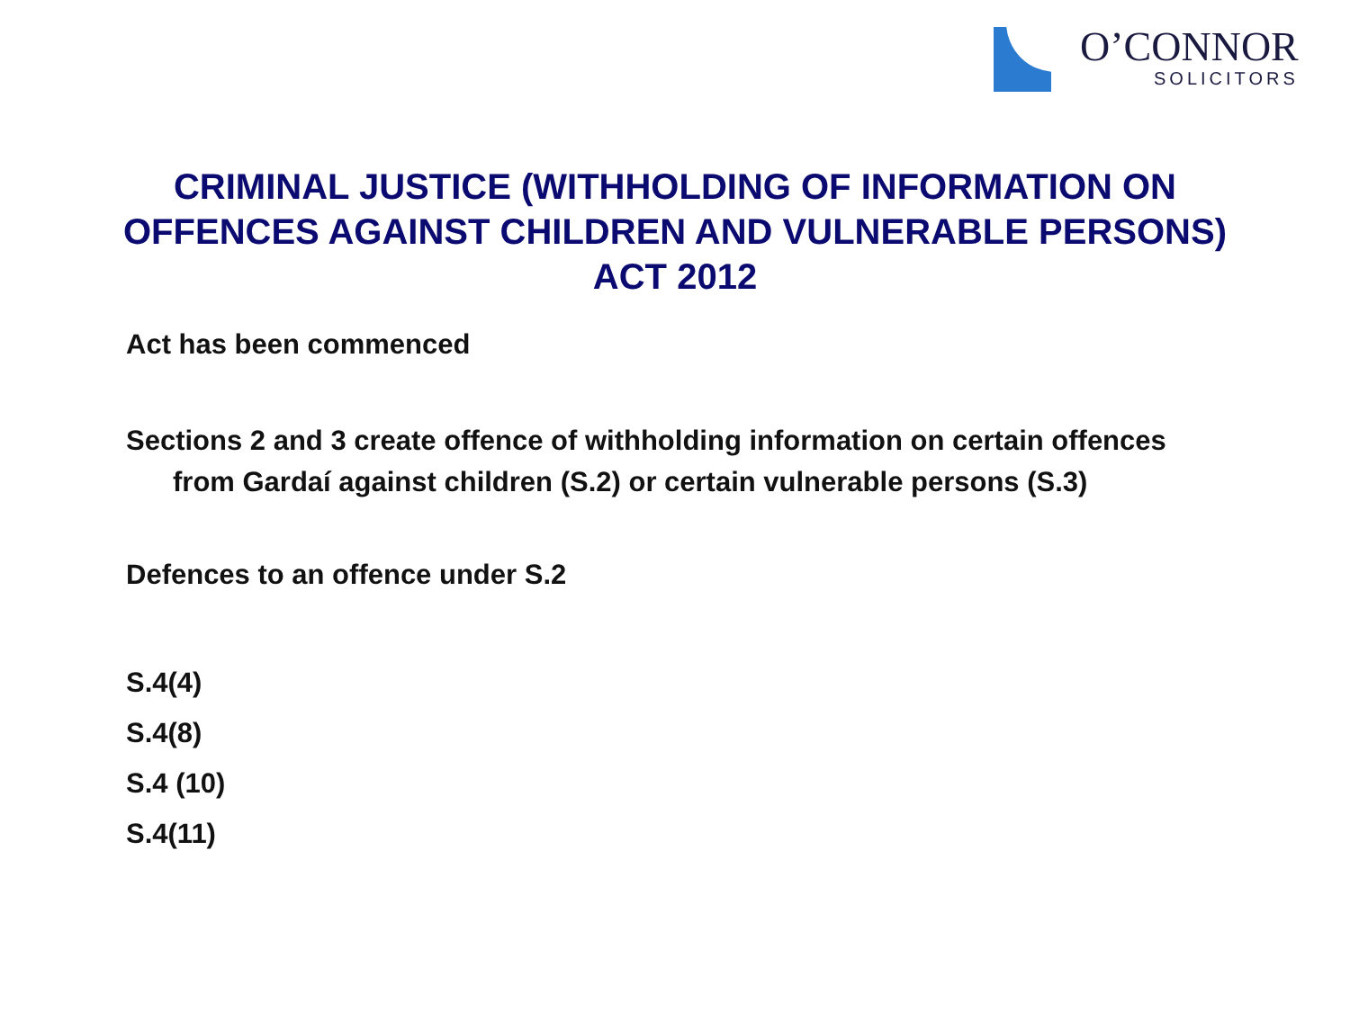O’CONNOR
SOLICITORS
CRIMINAL JUSTICE (WITHHOLDING OF INFORMATION ON OFFENCES AGAINST CHILDREN AND VULNERABLE PERSONS) ACT 2012
Act has been commenced
Sections 2 and 3 create offence of withholding information on certain offences from Gardaí against children (S.2) or certain vulnerable persons (S.3)
Defences to an offence under S.2
S.4(4)
S.4(8)
S.4 (10)
S.4(11)